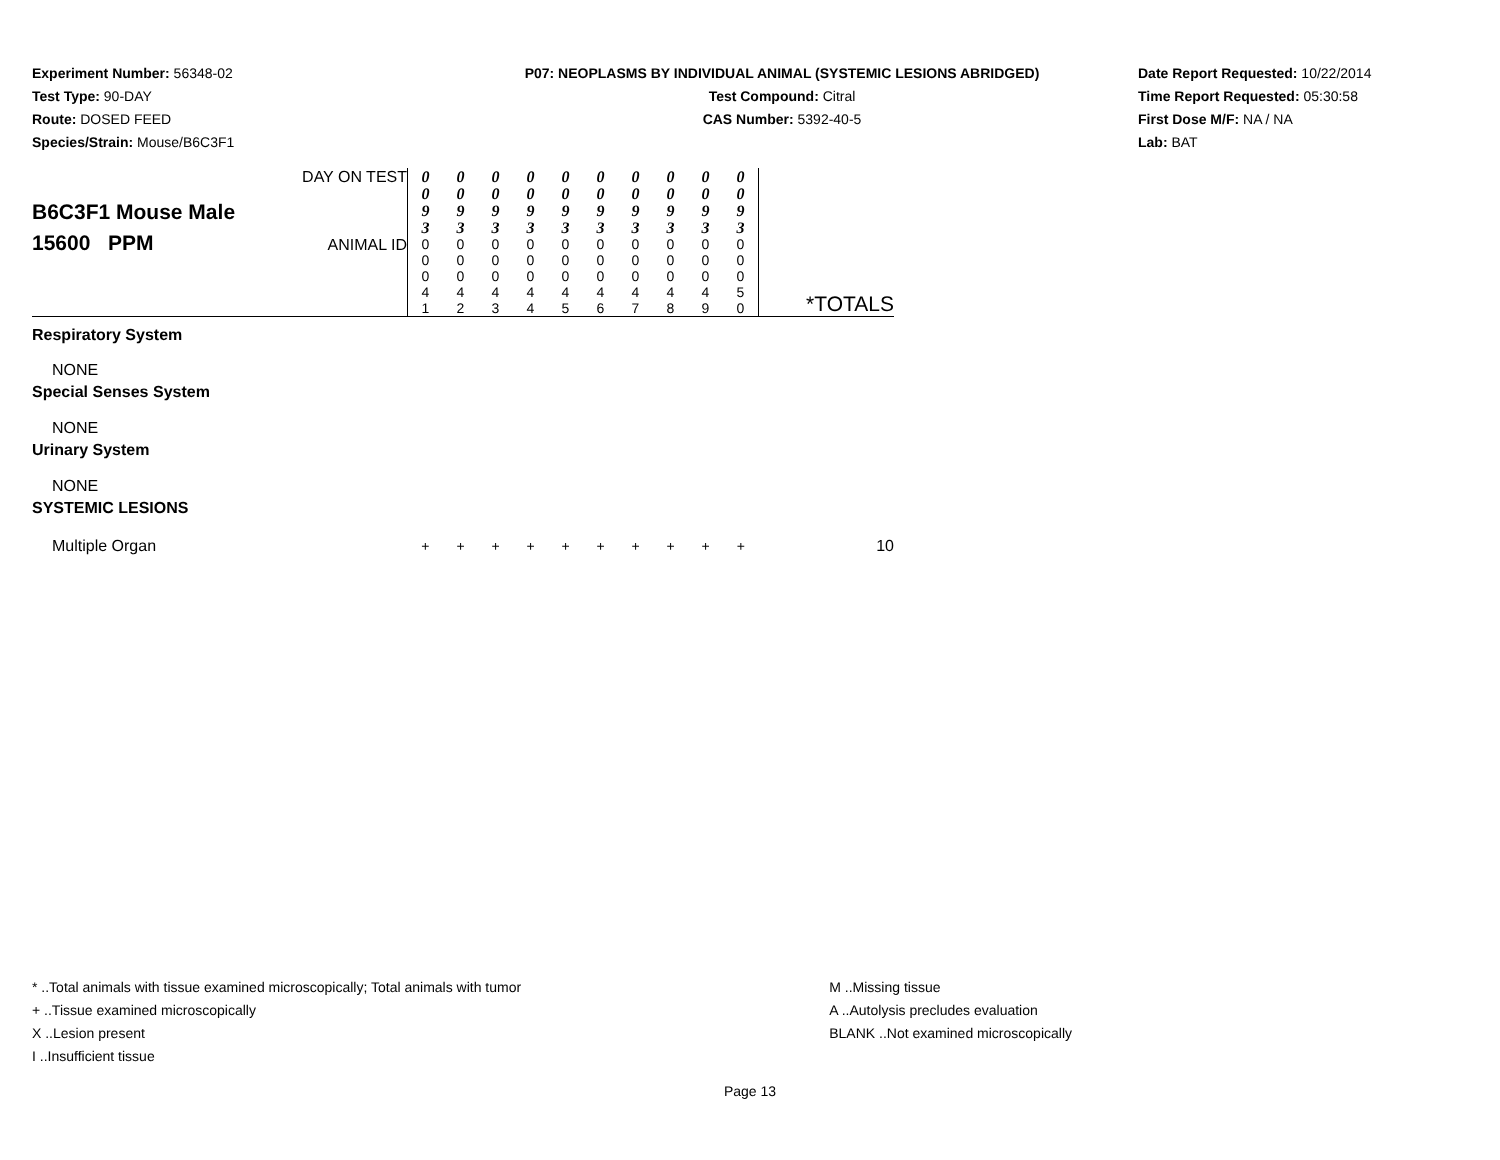Experiment Number: 56348-02
Test Type: 90-DAY
Route: DOSED FEED
Species/Strain: Mouse/B6C3F1
P07: NEOPLASMS BY INDIVIDUAL ANIMAL (SYSTEMIC LESIONS ABRIDGED)
Test Compound: Citral
CAS Number: 5392-40-5
Date Report Requested: 10/22/2014
Time Report Requested: 05:30:58
First Dose M/F: NA / NA
Lab: BAT
| B6C3F1 Mouse Male 15600 PPM | DAY ON TEST | 0 0 9 3 | 0 0 9 3 | 0 0 9 3 | 0 0 9 3 | 0 0 9 3 | 0 0 9 3 | 0 0 9 3 | 0 0 9 3 | 0 0 9 3 | 0 0 9 3 | *TOTALS |
| | ANIMAL ID | 0 0 0 4 1 | 0 0 0 4 2 | 0 0 0 4 3 | 0 0 0 4 4 | 0 0 0 4 5 | 0 0 0 4 6 | 0 0 0 4 7 | 0 0 0 4 8 | 0 0 0 4 9 | 0 0 0 5 0 | |
| Respiratory System | | | | | | | | | | | | |
| NONE | | | | | | | | | | | | |
| Special Senses System | | | | | | | | | | | | |
| NONE | | | | | | | | | | | | |
| Urinary System | | | | | | | | | | | | |
| NONE | | | | | | | | | | | | |
| SYSTEMIC LESIONS | | | | | | | | | | | | |
| Multiple Organ | | + | + | + | + | + | + | + | + | + | + | 10 |
* ..Total animals with tissue examined microscopically; Total animals with tumor
+ ..Tissue examined microscopically
X ..Lesion present
I ..Insufficient tissue
M ..Missing tissue
A ..Autolysis precludes evaluation
BLANK ..Not examined microscopically
Page 13